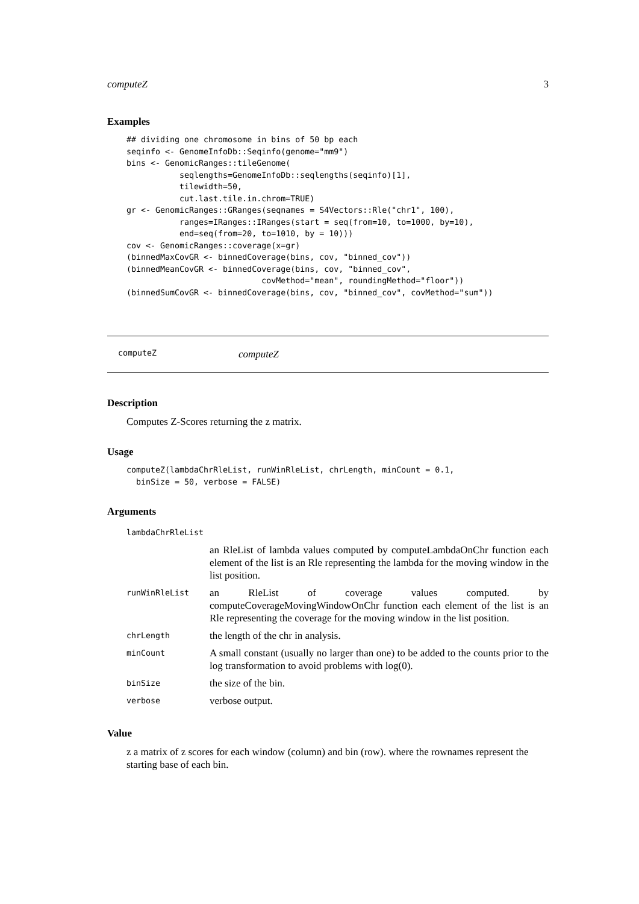computeZ 3
Examples
## dividing one chromosome in bins of 50 bp each
seqinfo <- GenomeInfoDb::Seqinfo(genome="mm9")
bins <- GenomicRanges::tileGenome(
           seqlengths=GenomeInfoDb::seqlengths(seqinfo)[1],
           tilewidth=50,
           cut.last.tile.in.chrom=TRUE)
gr <- GenomicRanges::GRanges(seqnames = S4Vectors::Rle("chr1", 100),
           ranges=IRanges::IRanges(start = seq(from=10, to=1000, by=10),
           end=seq(from=20, to=1010, by = 10)))
cov <- GenomicRanges::coverage(x=gr)
(binnedMaxCovGR <- binnedCoverage(bins, cov, "binned_cov"))
(binnedMeanCovGR <- binnedCoverage(bins, cov, "binned_cov",
                            covMethod="mean", roundingMethod="floor"))
(binnedSumCovGR <- binnedCoverage(bins, cov, "binned_cov", covMethod="sum"))
computeZ computeZ
Description
Computes Z-Scores returning the z matrix.
Usage
computeZ(lambdaChrRleList, runWinRleList, chrLength, minCount = 0.1,
  binSize = 50, verbose = FALSE)
Arguments
| lambdaChrRleList | |
| | an RleList of lambda values computed by computeLambdaOnChr function each element of the list is an Rle representing the lambda for the moving window in the list position. |
| runWinRleList | an RleList of coverage values computed. by computeCoverageMovingWindowOnChr function each element of the list is an Rle representing the coverage for the moving window in the list position. |
| chrLength | the length of the chr in analysis. |
| minCount | A small constant (usually no larger than one) to be added to the counts prior to the log transformation to avoid problems with log(0). |
| binSize | the size of the bin. |
| verbose | verbose output. |
Value
z a matrix of z scores for each window (column) and bin (row). where the rownames represent the starting base of each bin.